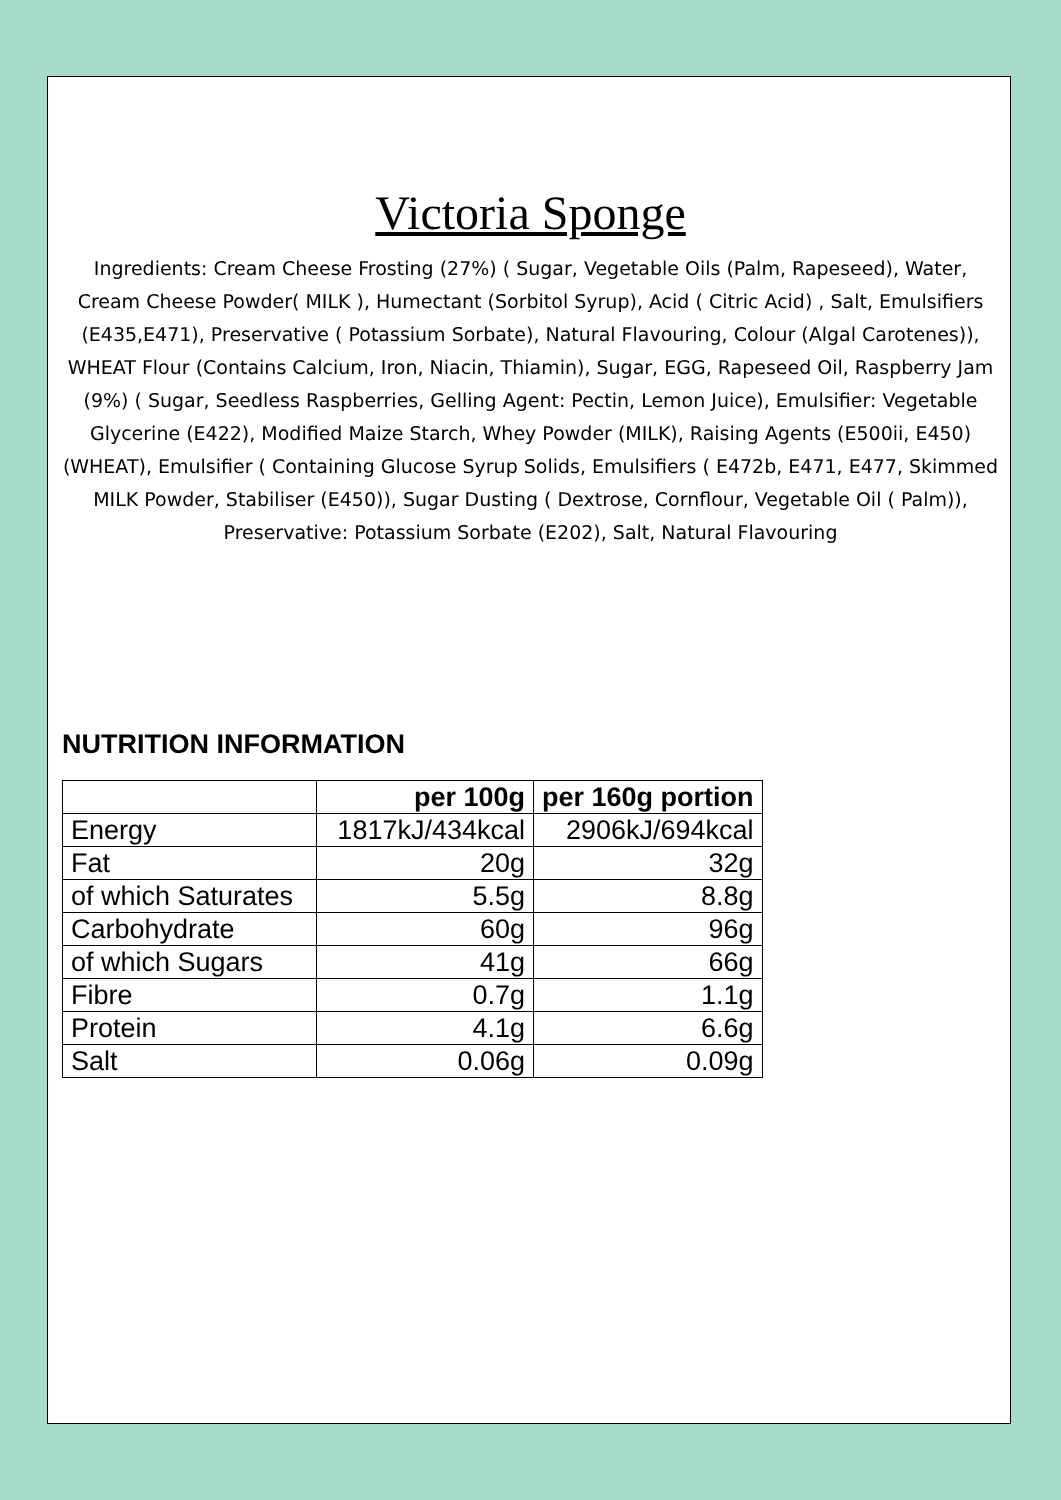Victoria Sponge
Ingredients: Cream Cheese Frosting (27%) ( Sugar, Vegetable Oils (Palm, Rapeseed), Water, Cream Cheese Powder( MILK ), Humectant (Sorbitol Syrup), Acid ( Citric Acid) , Salt, Emulsifiers (E435,E471), Preservative ( Potassium Sorbate), Natural Flavouring, Colour (Algal Carotenes)), WHEAT Flour (Contains Calcium, Iron, Niacin, Thiamin), Sugar, EGG, Rapeseed Oil, Raspberry Jam (9%) ( Sugar, Seedless Raspberries, Gelling Agent: Pectin, Lemon Juice), Emulsifier: Vegetable Glycerine (E422), Modified Maize Starch, Whey Powder (MILK), Raising Agents (E500ii, E450) (WHEAT), Emulsifier ( Containing Glucose Syrup Solids, Emulsifiers ( E472b, E471, E477, Skimmed MILK Powder, Stabiliser (E450)), Sugar Dusting ( Dextrose, Cornflour, Vegetable Oil ( Palm)), Preservative: Potassium Sorbate (E202), Salt, Natural Flavouring
NUTRITION INFORMATION
| | per 100g | per 160g portion |
| --- | --- | --- |
| Energy | 1817kJ/434kcal | 2906kJ/694kcal |
| Fat | 20g | 32g |
| of which Saturates | 5.5g | 8.8g |
| Carbohydrate | 60g | 96g |
| of which Sugars | 41g | 66g |
| Fibre | 0.7g | 1.1g |
| Protein | 4.1g | 6.6g |
| Salt | 0.06g | 0.09g |